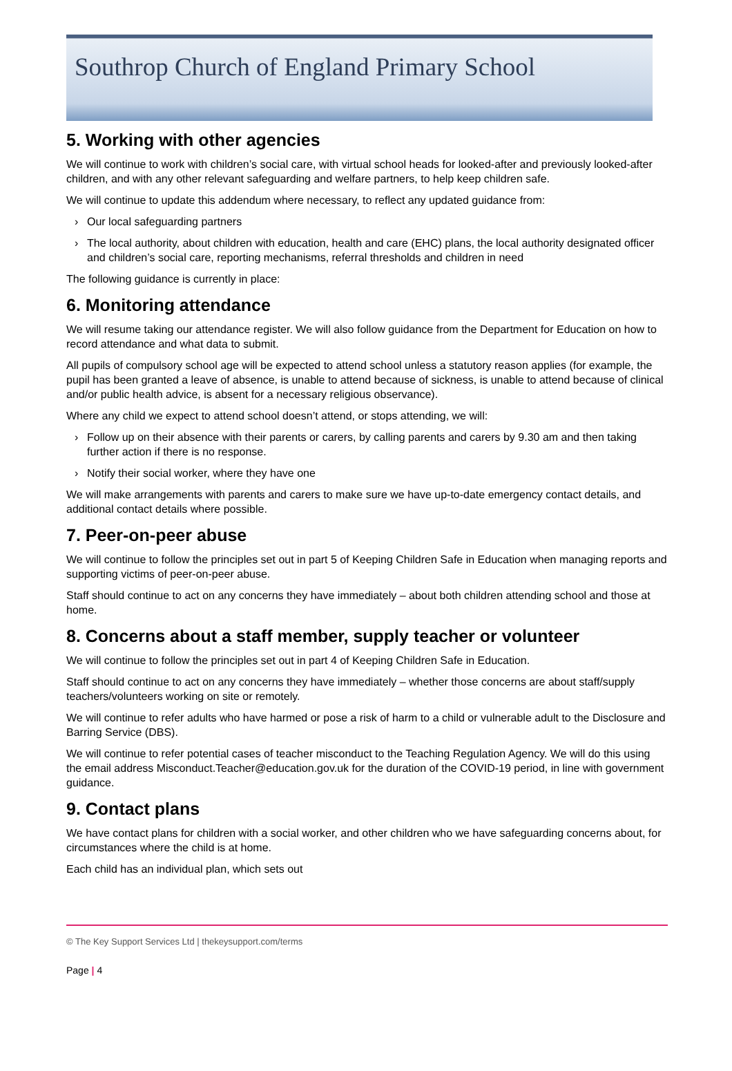Southrop Church of England Primary School
5. Working with other agencies
We will continue to work with children’s social care, with virtual school heads for looked-after and previously looked-after children, and with any other relevant safeguarding and welfare partners, to help keep children safe.
We will continue to update this addendum where necessary, to reflect any updated guidance from:
› Our local safeguarding partners
› The local authority, about children with education, health and care (EHC) plans, the local authority designated officer and children’s social care, reporting mechanisms, referral thresholds and children in need
The following guidance is currently in place:
6. Monitoring attendance
We will resume taking our attendance register. We will also follow guidance from the Department for Education on how to record attendance and what data to submit.
All pupils of compulsory school age will be expected to attend school unless a statutory reason applies (for example, the pupil has been granted a leave of absence, is unable to attend because of sickness, is unable to attend because of clinical and/or public health advice, is absent for a necessary religious observance).
Where any child we expect to attend school doesn’t attend, or stops attending, we will:
› Follow up on their absence with their parents or carers, by calling parents and carers by 9.30 am and then taking further action if there is no response.
› Notify their social worker, where they have one
We will make arrangements with parents and carers to make sure we have up-to-date emergency contact details, and additional contact details where possible.
7. Peer-on-peer abuse
We will continue to follow the principles set out in part 5 of Keeping Children Safe in Education when managing reports and supporting victims of peer-on-peer abuse.
Staff should continue to act on any concerns they have immediately – about both children attending school and those at home.
8. Concerns about a staff member, supply teacher or volunteer
We will continue to follow the principles set out in part 4 of Keeping Children Safe in Education.
Staff should continue to act on any concerns they have immediately – whether those concerns are about staff/supply teachers/volunteers working on site or remotely.
We will continue to refer adults who have harmed or pose a risk of harm to a child or vulnerable adult to the Disclosure and Barring Service (DBS).
We will continue to refer potential cases of teacher misconduct to the Teaching Regulation Agency. We will do this using the email address Misconduct.Teacher@education.gov.uk for the duration of the COVID-19 period, in line with government guidance.
9. Contact plans
We have contact plans for children with a social worker, and other children who we have safeguarding concerns about, for circumstances where the child is at home.
Each child has an individual plan, which sets out
© The Key Support Services Ltd | thekeysupport.com/terms
Page | 4